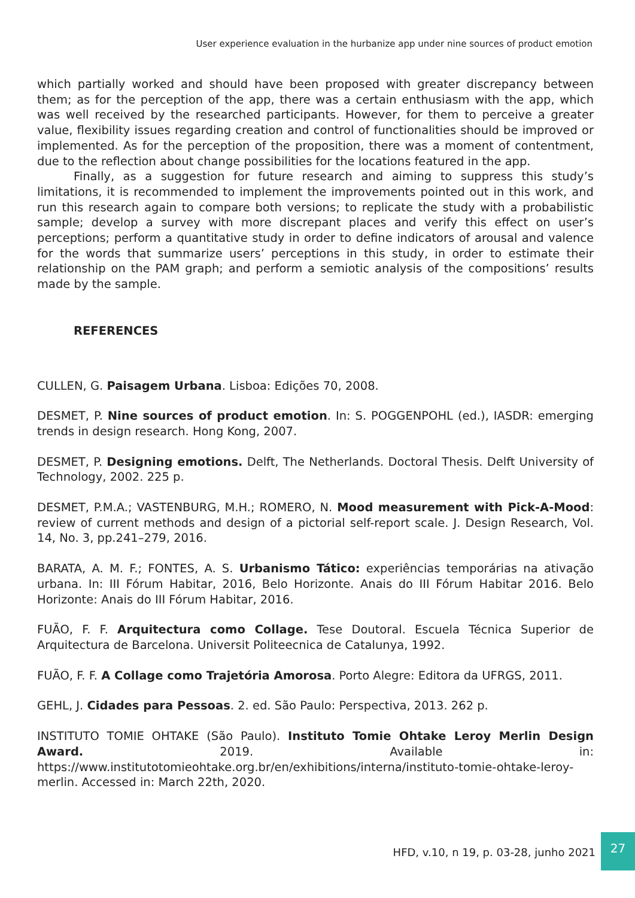User experience evaluation in the hurbanize app under nine sources of product emotion
which partially worked and should have been proposed with greater discrepancy between them; as for the perception of the app, there was a certain enthusiasm with the app, which was well received by the researched participants. However, for them to perceive a greater value, flexibility issues regarding creation and control of functionalities should be improved or implemented. As for the perception of the proposition, there was a moment of contentment, due to the reflection about change possibilities for the locations featured in the app.
Finally, as a suggestion for future research and aiming to suppress this study’s limitations, it is recommended to implement the improvements pointed out in this work, and run this research again to compare both versions; to replicate the study with a probabilistic sample; develop a survey with more discrepant places and verify this effect on user’s perceptions; perform a quantitative study in order to define indicators of arousal and valence for the words that summarize users’ perceptions in this study, in order to estimate their relationship on the PAM graph; and perform a semiotic analysis of the compositions’ results made by the sample.
REFERENCES
CULLEN, G. Paisagem Urbana. Lisboa: Edições 70, 2008.
DESMET, P. Nine sources of product emotion. In: S. POGGENPOHL (ed.), IASDR: emerging trends in design research. Hong Kong, 2007.
DESMET, P. Designing emotions. Delft, The Netherlands. Doctoral Thesis. Delft University of Technology, 2002. 225 p.
DESMET, P.M.A.; VASTENBURG, M.H.; ROMERO, N. Mood measurement with Pick-A-Mood: review of current methods and design of a pictorial self-report scale. J. Design Research, Vol. 14, No. 3, pp.241–279, 2016.
BARATA, A. M. F.; FONTES, A. S. Urbanismo Tático: experiências temporárias na ativação urbana. In: III Fórum Habitar, 2016, Belo Horizonte. Anais do III Fórum Habitar 2016. Belo Horizonte: Anais do III Fórum Habitar, 2016.
FUÃO, F. F. Arquitectura como Collage. Tese Doutoral. Escuela Técnica Superior de Arquitectura de Barcelona. Universit Politeecnica de Catalunya, 1992.
FUÃO, F. F. A Collage como Trajetória Amorosa. Porto Alegre: Editora da UFRGS, 2011.
GEHL, J. Cidades para Pessoas. 2. ed. São Paulo: Perspectiva, 2013. 262 p.
INSTITUTO TOMIE OHTAKE (São Paulo). Instituto Tomie Ohtake Leroy Merlin Design Award. 2019. Available in: https://www.institutotomieohtake.org.br/en/exhibitions/interna/instituto-tomie-ohtake-leroy-merlin. Accessed in: March 22th, 2020.
HFD, v.10, n 19, p. 03-28, junho 2021
27